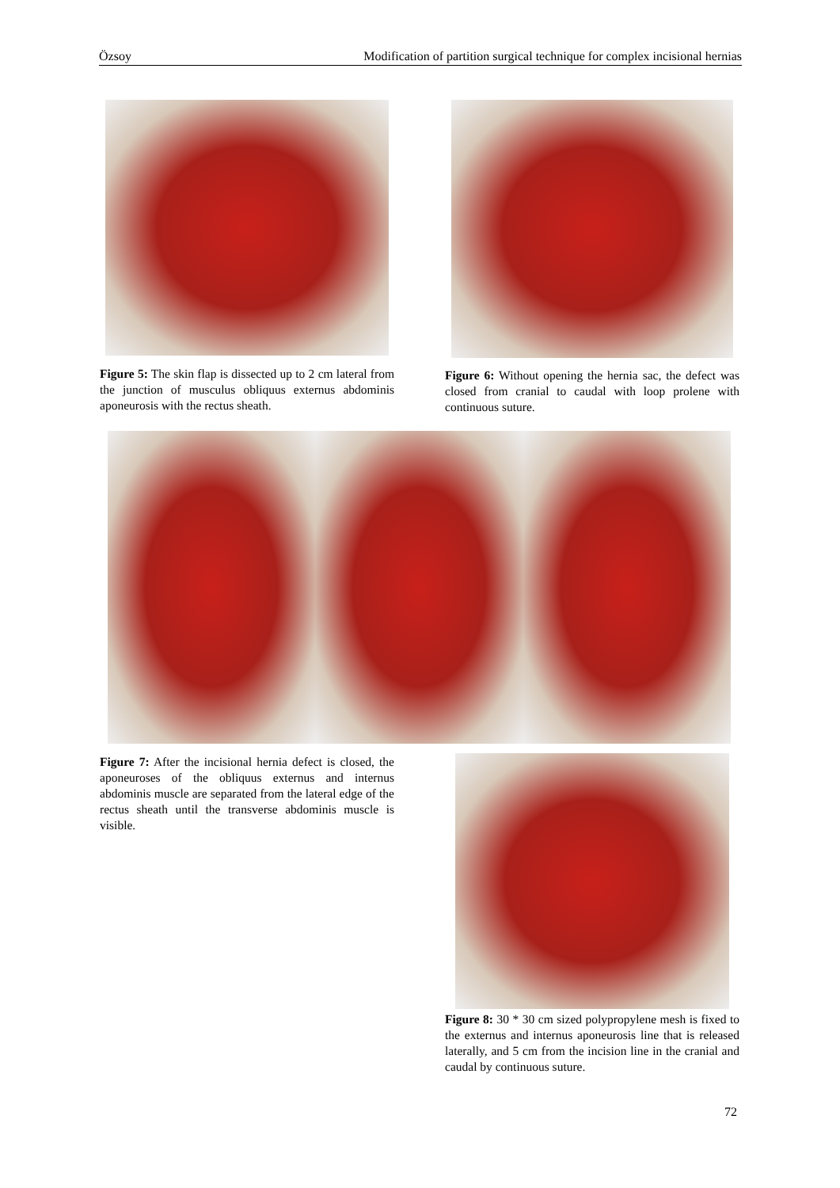Özsoy Modification of partition surgical technique for complex incisional hernias
Figure 5: The skin flap is dissected up to 2 cm lateral from the junction of musculus obliquus externus abdominis aponeurosis with the rectus sheath.
Figure 6: Without opening the hernia sac, the defect was closed from cranial to caudal with loop prolene with continuous suture.
Figure 7: After the incisional hernia defect is closed, the aponeuroses of the obliquus externus and internus abdominis muscle are separated from the lateral edge of the rectus sheath until the transverse abdominis muscle is visible.
Figure 8: 30 * 30 cm sized polypropylene mesh is fixed to the externus and internus aponeurosis line that is released laterally, and 5 cm from the incision line in the cranial and caudal by continuous suture.
72